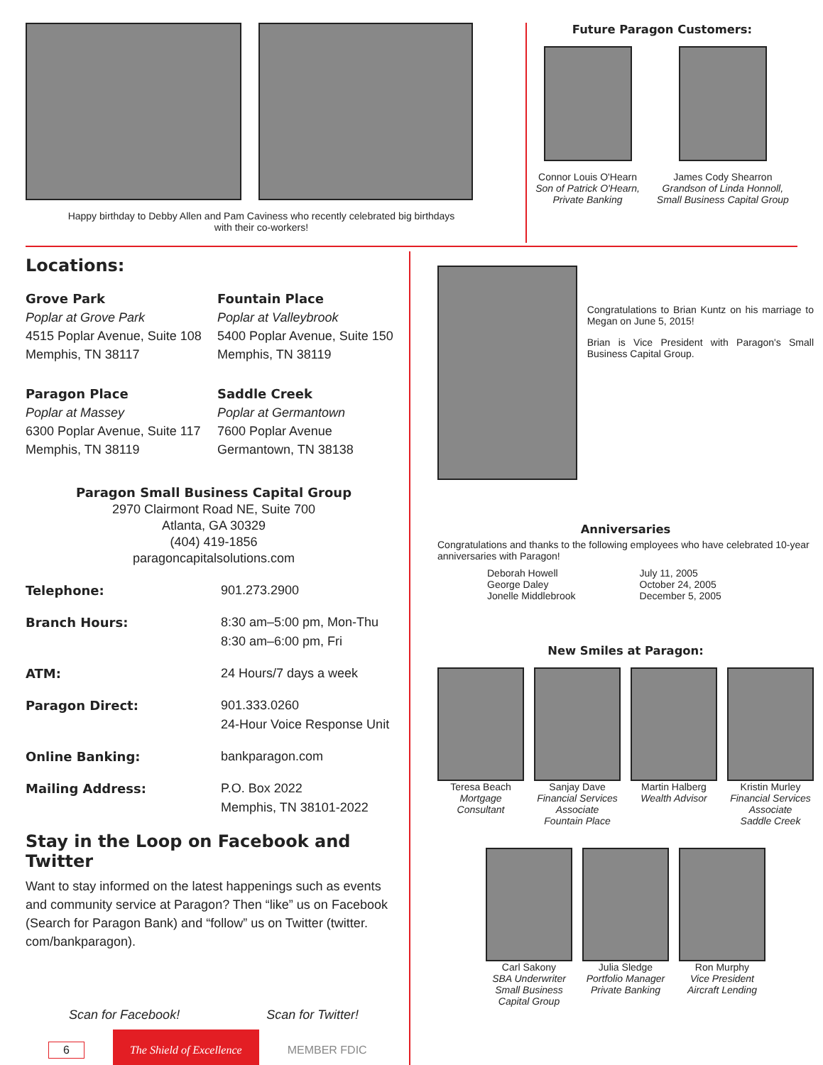Happy birthday to Debby Allen and Pam Caviness who recently celebrated big birthdays
with their co-workers!
Future Paragon Customers:
Connor Louis O'Hearn
Son of Patrick O'Hearn,
Private Banking
James Cody Shearron
Grandson of Linda Honnoll,
Small Business Capital Group
Locations:
Grove Park
Poplar at Grove Park
4515 Poplar Avenue, Suite 108
Memphis, TN 38117
Fountain Place
Poplar at Valleybrook
5400 Poplar Avenue, Suite 150
Memphis, TN 38119
Paragon Place
Poplar at Massey
6300 Poplar Avenue, Suite 117
Memphis, TN 38119
Saddle Creek
Poplar at Germantown
7600 Poplar Avenue
Germantown, TN 38138
Paragon Small Business Capital Group
2970 Clairmont Road NE, Suite 700
Atlanta, GA 30329
(404) 419-1856
paragoncapitalsolutions.com
Telephone:
901.273.2900
Branch Hours:
8:30 am–5:00 pm, Mon-Thu
8:30 am–6:00 pm, Fri
ATM:
24 Hours/7 days a week
Paragon Direct:
901.333.0260
24-Hour Voice Response Unit
Online Banking:
bankparagon.com
Mailing Address:
P.O. Box 2022
Memphis, TN 38101-2022
Stay in the Loop on Facebook and Twitter
Want to stay informed on the latest happenings such as events and community service at Paragon? Then “like” us on Facebook (Search for Paragon Bank) and “follow” us on Twitter (twitter. com/bankparagon).
Scan for Facebook! Scan for Twitter!
6 The Shield of Excellence MEMBER FDIC
Congratulations to Brian Kuntz on his marriage to Megan on June 5, 2015!
Brian is Vice President with Paragon's Small Business Capital Group.
Anniversaries
Congratulations and thanks to the following employees who have celebrated 10-year anniversaries with Paragon!
Deborah Howell
George Daley
Jonelle Middlebrook
July 11, 2005
October 24, 2005
December 5, 2005
New Smiles at Paragon:
Teresa Beach
Mortgage Consultant
Sanjay Dave
Financial Services Associate
Fountain Place
Martin Halberg
Wealth Advisor
Kristin Murley
Financial Services Associate
Saddle Creek
Carl Sakony
SBA Underwriter
Small Business Capital Group
Julia Sledge
Portfolio Manager
Private Banking
Ron Murphy
Vice President
Aircraft Lending